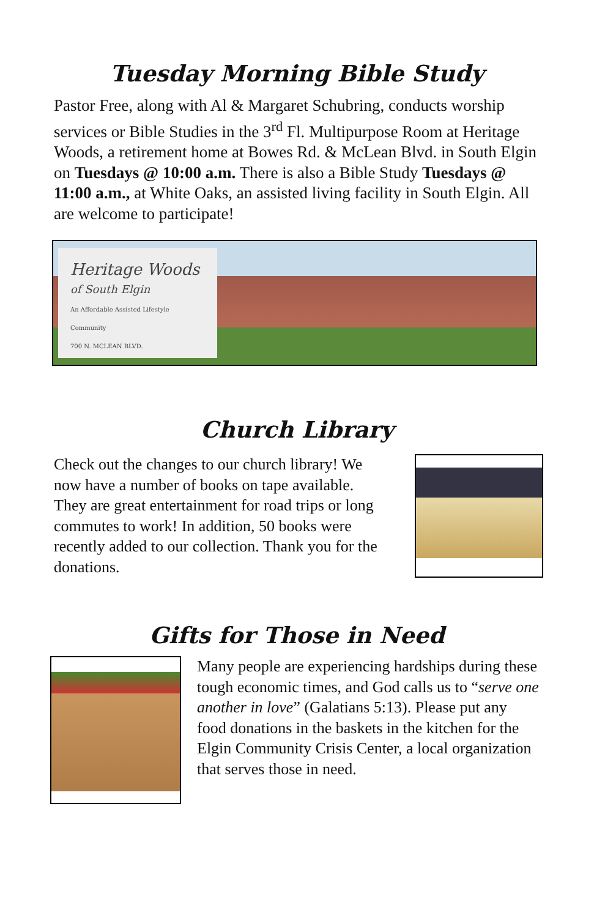Tuesday Morning Bible Study
Pastor Free, along with Al & Margaret Schubring, conducts worship services or Bible Studies in the 3<sup>rd</sup> Fl. Multipurpose Room at Heritage Woods, a retirement home at Bowes Rd. & McLean Blvd. in South Elgin on Tuesdays @ 10:00 a.m. There is also a Bible Study Tuesdays @ 11:00 a.m., at White Oaks, an assisted living facility in South Elgin. All are welcome to participate!
Heritage Woods
of South Elgin
An Affordable Assisted Lifestyle Community
700 N. MCLEAN BLVD.
Church Library
Check out the changes to our church library! We now have a number of books on tape available. They are great entertainment for road trips or long commutes to work! In addition, 50 books were recently added to our collection. Thank you for the donations.
Gifts for Those in Need
Many people are experiencing hardships during these tough economic times, and God calls us to “serve one another in love” (Galatians 5:13). Please put any food donations in the baskets in the kitchen for the Elgin Community Crisis Center, a local organization that serves those in need.